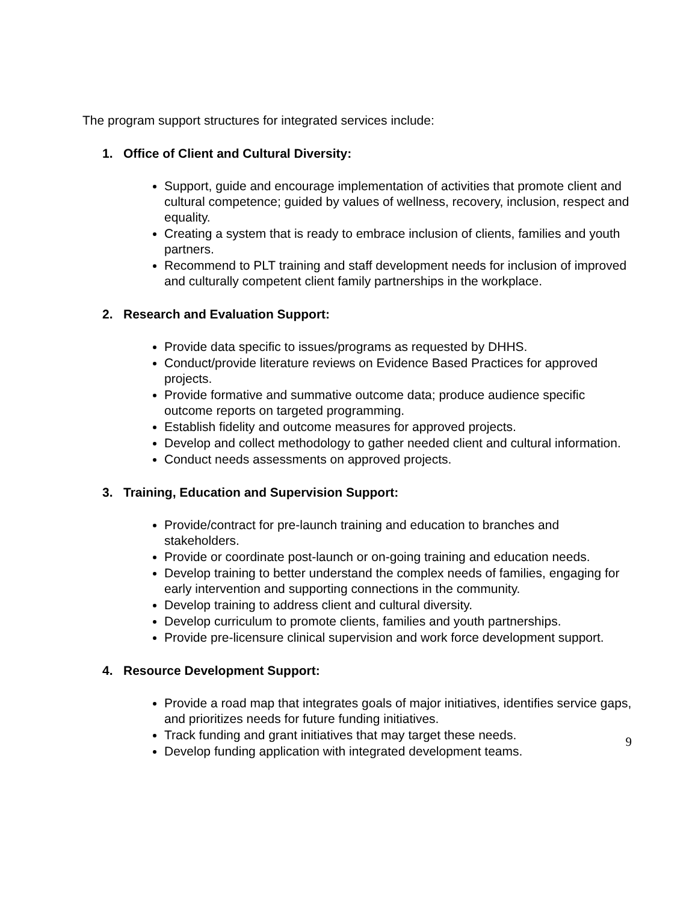The program support structures for integrated services include:
1. Office of Client and Cultural Diversity:
Support, guide and encourage implementation of activities that promote client and cultural competence; guided by values of wellness, recovery, inclusion, respect and equality.
Creating a system that is ready to embrace inclusion of clients, families and youth partners.
Recommend to PLT training and staff development needs for inclusion of improved and culturally competent client family partnerships in the workplace.
2. Research and Evaluation Support:
Provide data specific to issues/programs as requested by DHHS.
Conduct/provide literature reviews on Evidence Based Practices for approved projects.
Provide formative and summative outcome data; produce audience specific outcome reports on targeted programming.
Establish fidelity and outcome measures for approved projects.
Develop and collect methodology to gather needed client and cultural information.
Conduct needs assessments on approved projects.
3. Training, Education and Supervision Support:
Provide/contract for pre-launch training and education to branches and stakeholders.
Provide or coordinate post-launch or on-going training and education needs.
Develop training to better understand the complex needs of families, engaging for early intervention and supporting connections in the community.
Develop training to address client and cultural diversity.
Develop curriculum to promote clients, families and youth partnerships.
Provide pre-licensure clinical supervision and work force development support.
4. Resource Development Support:
Provide a road map that integrates goals of major initiatives, identifies service gaps, and prioritizes needs for future funding initiatives.
Track funding and grant initiatives that may target these needs.
Develop funding application with integrated development teams.
9